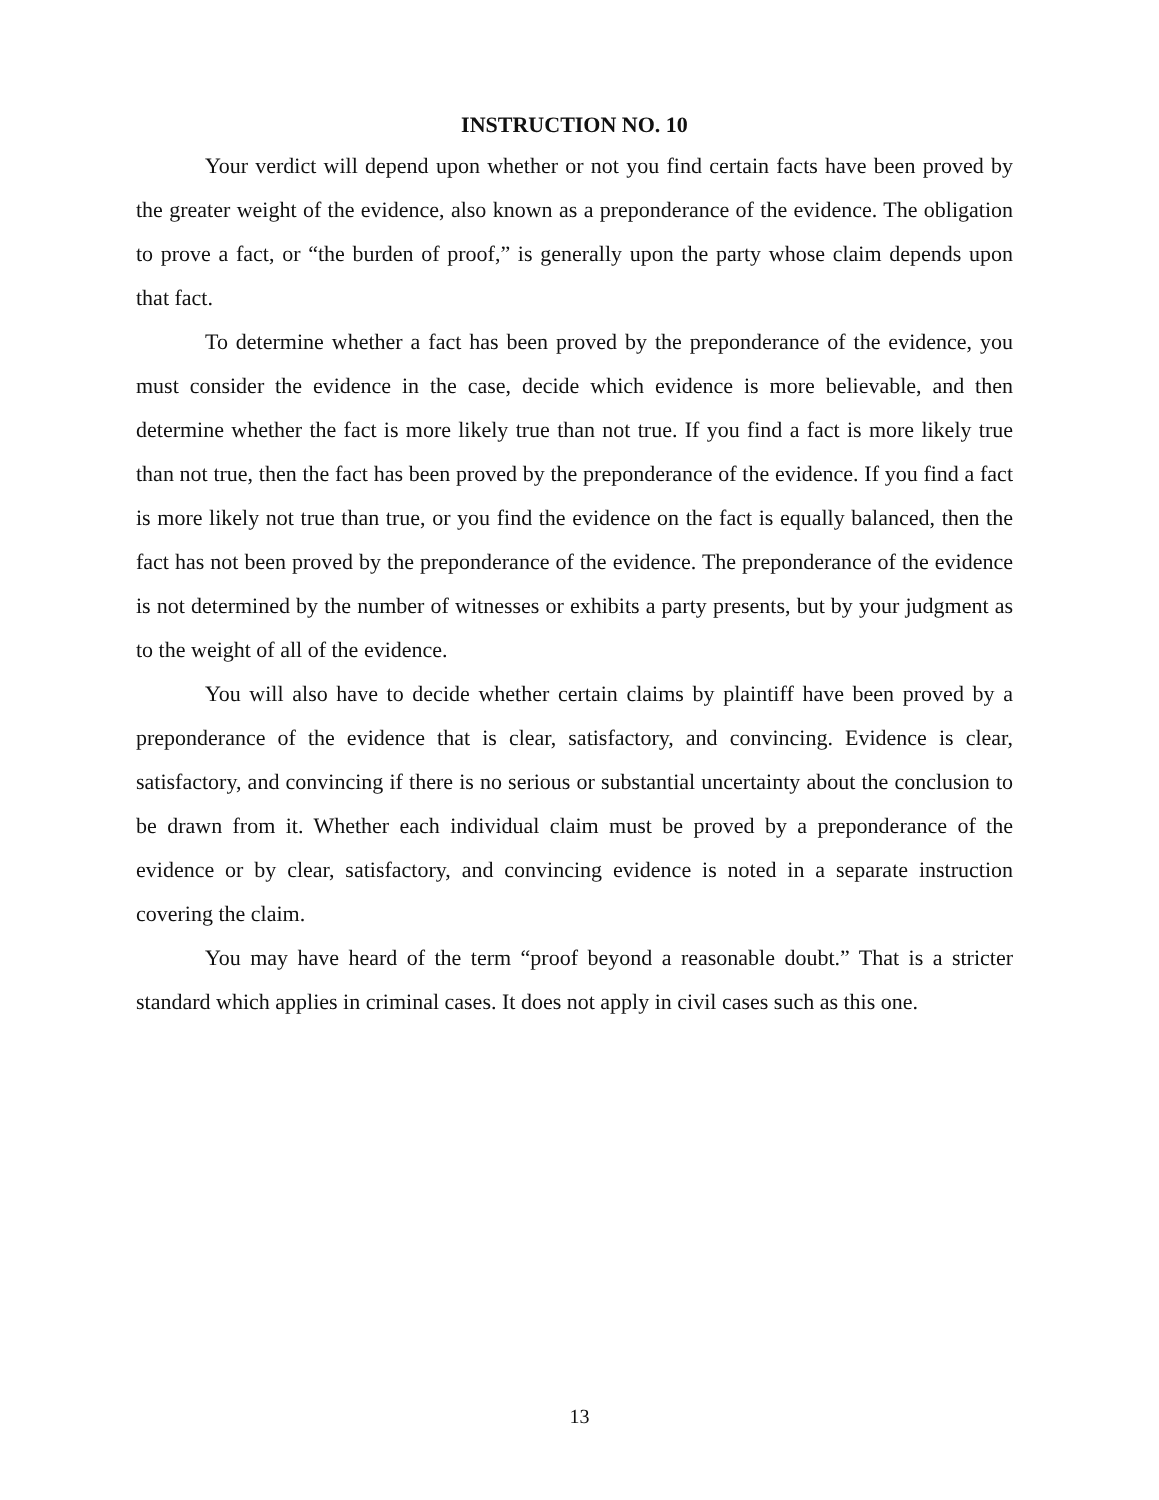INSTRUCTION NO. 10
Your verdict will depend upon whether or not you find certain facts have been proved by the greater weight of the evidence, also known as a preponderance of the evidence. The obligation to prove a fact, or “the burden of proof,” is generally upon the party whose claim depends upon that fact.
To determine whether a fact has been proved by the preponderance of the evidence, you must consider the evidence in the case, decide which evidence is more believable, and then determine whether the fact is more likely true than not true. If you find a fact is more likely true than not true, then the fact has been proved by the preponderance of the evidence. If you find a fact is more likely not true than true, or you find the evidence on the fact is equally balanced, then the fact has not been proved by the preponderance of the evidence. The preponderance of the evidence is not determined by the number of witnesses or exhibits a party presents, but by your judgment as to the weight of all of the evidence.
You will also have to decide whether certain claims by plaintiff have been proved by a preponderance of the evidence that is clear, satisfactory, and convincing. Evidence is clear, satisfactory, and convincing if there is no serious or substantial uncertainty about the conclusion to be drawn from it. Whether each individual claim must be proved by a preponderance of the evidence or by clear, satisfactory, and convincing evidence is noted in a separate instruction covering the claim.
You may have heard of the term “proof beyond a reasonable doubt.” That is a stricter standard which applies in criminal cases. It does not apply in civil cases such as this one.
13